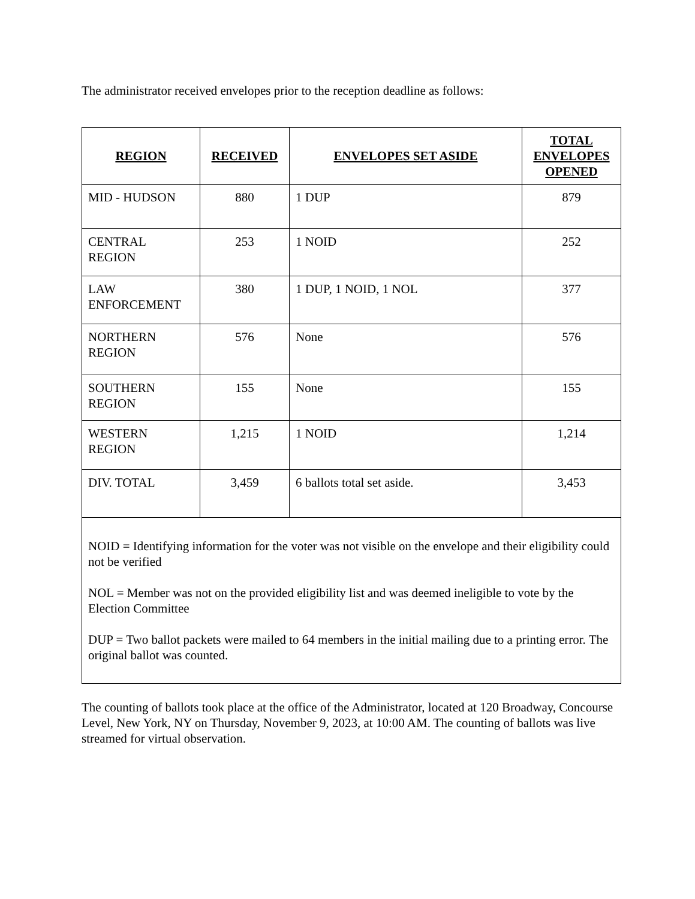The administrator received envelopes prior to the reception deadline as follows:
| REGION | RECEIVED | ENVELOPES SET ASIDE | TOTAL ENVELOPES OPENED |
| --- | --- | --- | --- |
| MID - HUDSON | 880 | 1 DUP | 879 |
| CENTRAL REGION | 253 | 1 NOID | 252 |
| LAW ENFORCEMENT | 380 | 1 DUP, 1 NOID, 1 NOL | 377 |
| NORTHERN REGION | 576 | None | 576 |
| SOUTHERN REGION | 155 | None | 155 |
| WESTERN REGION | 1,215 | 1 NOID | 1,214 |
| DIV. TOTAL | 3,459 | 6 ballots total set aside. | 3,453 |
| NOID = Identifying information for the voter was not visible on the envelope and their eligibility could not be verified NOL = Member was not on the provided eligibility list and was deemed ineligible to vote by the Election Committee DUP = Two ballot packets were mailed to 64 members in the initial mailing due to a printing error. The original ballot was counted. | | | |
The counting of ballots took place at the office of the Administrator, located at 120 Broadway, Concourse Level, New York, NY on Thursday, November 9, 2023, at 10:00 AM. The counting of ballots was live streamed for virtual observation.